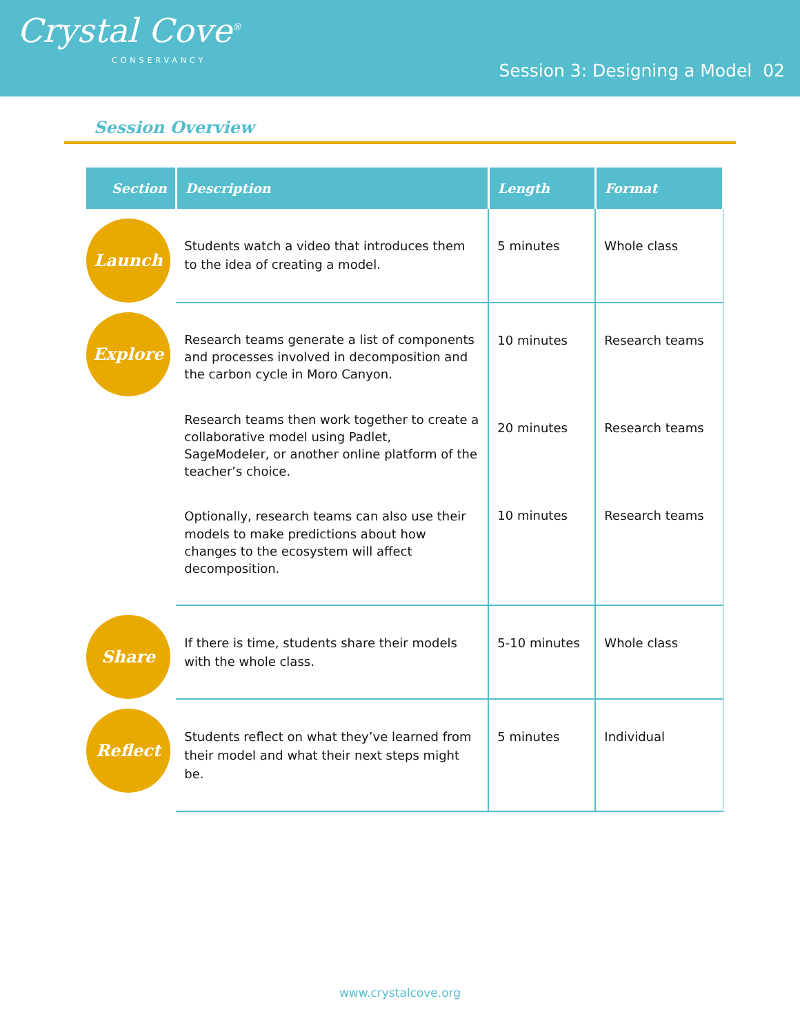Crystal Cove<sup>®</sup>
CONSERVANCY
Session 3: Designing a Model 02
Session Overview
| Section | Description | Length | Format |
| --- | --- | --- | --- |
| Launch | Students watch a video that introduces them to the idea of creating a model. | 5 minutes | Whole class |
| Explore | Research teams generate a list of components and processes involved in decomposition and the carbon cycle in Moro Canyon. Research teams then work together to create a collaborative model using Padlet, SageModeler, or another online platform of the teacher’s choice. Optionally, research teams can also use their models to make predictions about how changes to the ecosystem will affect decomposition. | 10 minutes 20 minutes 10 minutes | Research teams Research teams Research teams |
| Share | If there is time, students share their models with the whole class. | 5-10 minutes | Whole class |
| Reflect | Students reflect on what they’ve learned from their model and what their next steps might be. | 5 minutes | Individual |
www.crystalcove.org